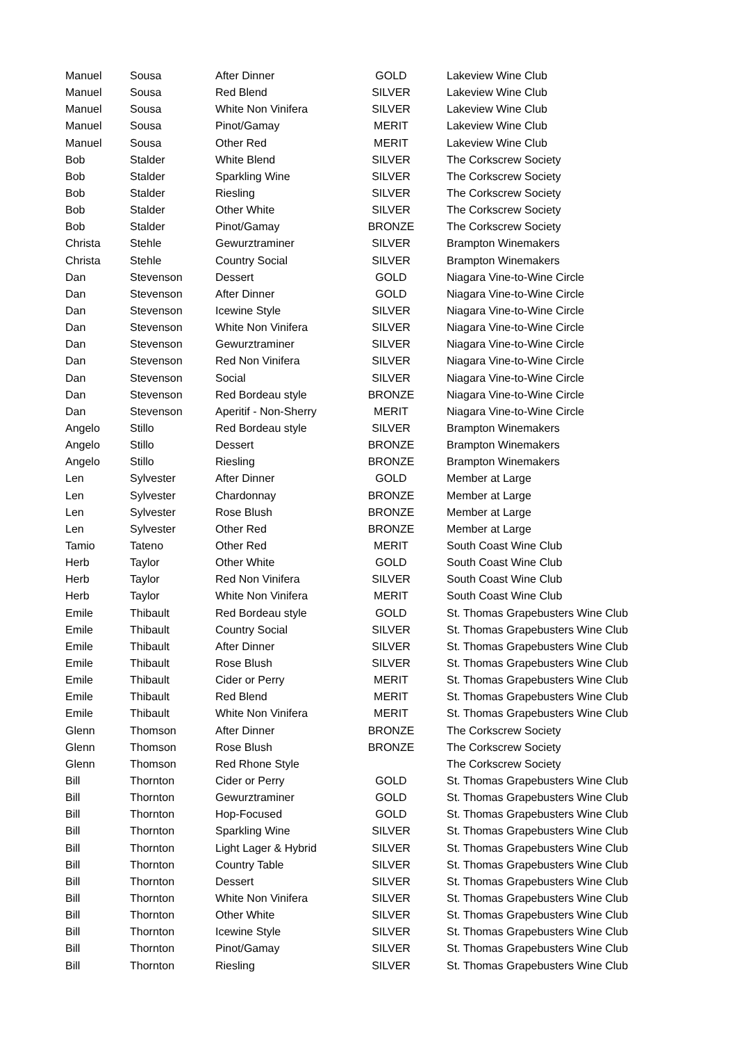| Manuel | Sousa | After Dinner | GOLD | Lakeview Wine Club |
| Manuel | Sousa | Red Blend | SILVER | Lakeview Wine Club |
| Manuel | Sousa | White Non Vinifera | SILVER | Lakeview Wine Club |
| Manuel | Sousa | Pinot/Gamay | MERIT | Lakeview Wine Club |
| Manuel | Sousa | Other Red | MERIT | Lakeview Wine Club |
| Bob | Stalder | White Blend | SILVER | The Corkscrew Society |
| Bob | Stalder | Sparkling Wine | SILVER | The Corkscrew Society |
| Bob | Stalder | Riesling | SILVER | The Corkscrew Society |
| Bob | Stalder | Other White | SILVER | The Corkscrew Society |
| Bob | Stalder | Pinot/Gamay | BRONZE | The Corkscrew Society |
| Christa | Stehle | Gewurztraminer | SILVER | Brampton Winemakers |
| Christa | Stehle | Country Social | SILVER | Brampton Winemakers |
| Dan | Stevenson | Dessert | GOLD | Niagara Vine-to-Wine Circle |
| Dan | Stevenson | After Dinner | GOLD | Niagara Vine-to-Wine Circle |
| Dan | Stevenson | Icewine Style | SILVER | Niagara Vine-to-Wine Circle |
| Dan | Stevenson | White Non Vinifera | SILVER | Niagara Vine-to-Wine Circle |
| Dan | Stevenson | Gewurztraminer | SILVER | Niagara Vine-to-Wine Circle |
| Dan | Stevenson | Red Non Vinifera | SILVER | Niagara Vine-to-Wine Circle |
| Dan | Stevenson | Social | SILVER | Niagara Vine-to-Wine Circle |
| Dan | Stevenson | Red Bordeau style | BRONZE | Niagara Vine-to-Wine Circle |
| Dan | Stevenson | Aperitif - Non-Sherry | MERIT | Niagara Vine-to-Wine Circle |
| Angelo | Stillo | Red Bordeau style | SILVER | Brampton Winemakers |
| Angelo | Stillo | Dessert | BRONZE | Brampton Winemakers |
| Angelo | Stillo | Riesling | BRONZE | Brampton Winemakers |
| Len | Sylvester | After Dinner | GOLD | Member at Large |
| Len | Sylvester | Chardonnay | BRONZE | Member at Large |
| Len | Sylvester | Rose Blush | BRONZE | Member at Large |
| Len | Sylvester | Other Red | BRONZE | Member at Large |
| Tamio | Tateno | Other Red | MERIT | South Coast Wine Club |
| Herb | Taylor | Other White | GOLD | South Coast Wine Club |
| Herb | Taylor | Red Non Vinifera | SILVER | South Coast Wine Club |
| Herb | Taylor | White Non Vinifera | MERIT | South Coast Wine Club |
| Emile | Thibault | Red Bordeau style | GOLD | St. Thomas Grapebusters Wine Club |
| Emile | Thibault | Country Social | SILVER | St. Thomas Grapebusters Wine Club |
| Emile | Thibault | After Dinner | SILVER | St. Thomas Grapebusters Wine Club |
| Emile | Thibault | Rose Blush | SILVER | St. Thomas Grapebusters Wine Club |
| Emile | Thibault | Cider or Perry | MERIT | St. Thomas Grapebusters Wine Club |
| Emile | Thibault | Red Blend | MERIT | St. Thomas Grapebusters Wine Club |
| Emile | Thibault | White Non Vinifera | MERIT | St. Thomas Grapebusters Wine Club |
| Glenn | Thomson | After Dinner | BRONZE | The Corkscrew Society |
| Glenn | Thomson | Rose Blush | BRONZE | The Corkscrew Society |
| Glenn | Thomson | Red Rhone Style | | The Corkscrew Society |
| Bill | Thornton | Cider or Perry | GOLD | St. Thomas Grapebusters Wine Club |
| Bill | Thornton | Gewurztraminer | GOLD | St. Thomas Grapebusters Wine Club |
| Bill | Thornton | Hop-Focused | GOLD | St. Thomas Grapebusters Wine Club |
| Bill | Thornton | Sparkling Wine | SILVER | St. Thomas Grapebusters Wine Club |
| Bill | Thornton | Light Lager & Hybrid | SILVER | St. Thomas Grapebusters Wine Club |
| Bill | Thornton | Country Table | SILVER | St. Thomas Grapebusters Wine Club |
| Bill | Thornton | Dessert | SILVER | St. Thomas Grapebusters Wine Club |
| Bill | Thornton | White Non Vinifera | SILVER | St. Thomas Grapebusters Wine Club |
| Bill | Thornton | Other White | SILVER | St. Thomas Grapebusters Wine Club |
| Bill | Thornton | Icewine Style | SILVER | St. Thomas Grapebusters Wine Club |
| Bill | Thornton | Pinot/Gamay | SILVER | St. Thomas Grapebusters Wine Club |
| Bill | Thornton | Riesling | SILVER | St. Thomas Grapebusters Wine Club |